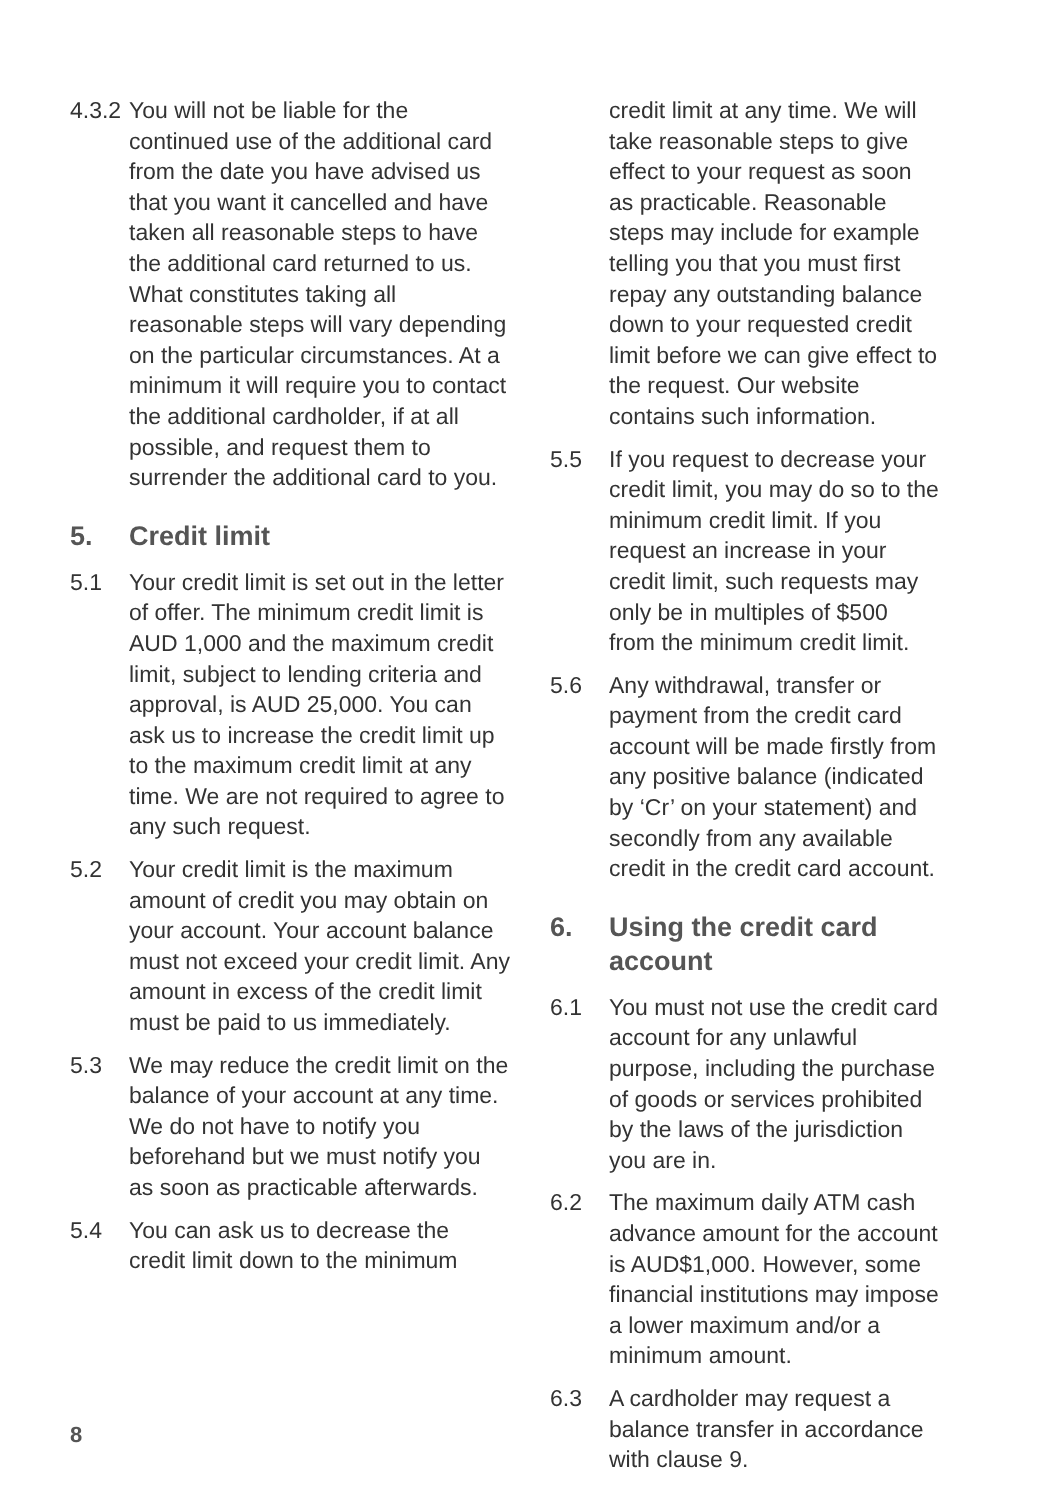4.3.2 You will not be liable for the continued use of the additional card from the date you have advised us that you want it cancelled and have taken all reasonable steps to have the additional card returned to us. What constitutes taking all reasonable steps will vary depending on the particular circumstances. At a minimum it will require you to contact the additional cardholder, if at all possible, and request them to surrender the additional card to you.
5. Credit limit
5.1 Your credit limit is set out in the letter of offer. The minimum credit limit is AUD 1,000 and the maximum credit limit, subject to lending criteria and approval, is AUD 25,000. You can ask us to increase the credit limit up to the maximum credit limit at any time. We are not required to agree to any such request.
5.2 Your credit limit is the maximum amount of credit you may obtain on your account. Your account balance must not exceed your credit limit. Any amount in excess of the credit limit must be paid to us immediately.
5.3 We may reduce the credit limit on the balance of your account at any time. We do not have to notify you beforehand but we must notify you as soon as practicable afterwards.
5.4 You can ask us to decrease the credit limit down to the minimum
credit limit at any time. We will take reasonable steps to give effect to your request as soon as practicable. Reasonable steps may include for example telling you that you must first repay any outstanding balance down to your requested credit limit before we can give effect to the request. Our website contains such information.
5.5 If you request to decrease your credit limit, you may do so to the minimum credit limit. If you request an increase in your credit limit, such requests may only be in multiples of $500 from the minimum credit limit.
5.6 Any withdrawal, transfer or payment from the credit card account will be made firstly from any positive balance (indicated by ‘Cr’ on your statement) and secondly from any available credit in the credit card account.
6. Using the credit card account
6.1 You must not use the credit card account for any unlawful purpose, including the purchase of goods or services prohibited by the laws of the jurisdiction you are in.
6.2 The maximum daily ATM cash advance amount for the account is AUD$1,000. However, some financial institutions may impose a lower maximum and/or a minimum amount.
6.3 A cardholder may request a balance transfer in accordance with clause 9.
8